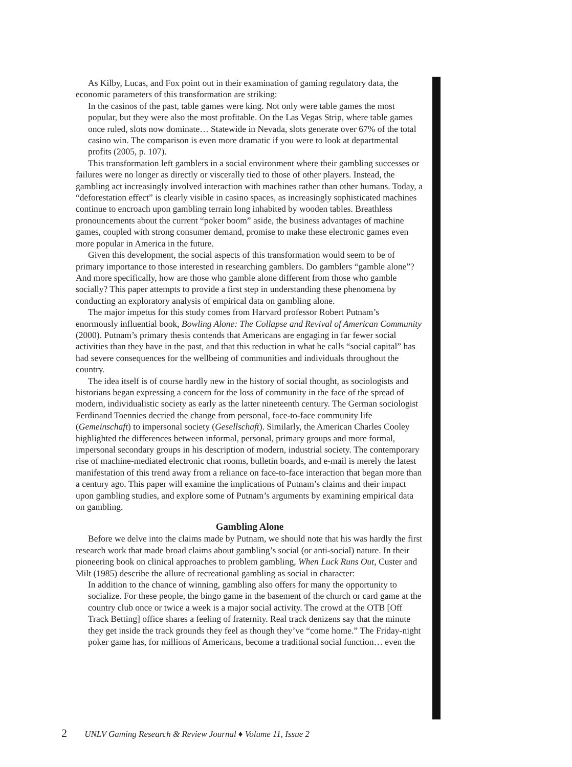As Kilby, Lucas, and Fox point out in their examination of gaming regulatory data, the economic parameters of this transformation are striking:
In the casinos of the past, table games were king. Not only were table games the most popular, but they were also the most profitable. On the Las Vegas Strip, where table games once ruled, slots now dominate… Statewide in Nevada, slots generate over 67% of the total casino win. The comparison is even more dramatic if you were to look at departmental profits (2005, p. 107).
This transformation left gamblers in a social environment where their gambling successes or failures were no longer as directly or viscerally tied to those of other players. Instead, the gambling act increasingly involved interaction with machines rather than other humans. Today, a “deforestation effect” is clearly visible in casino spaces, as increasingly sophisticated machines continue to encroach upon gambling terrain long inhabited by wooden tables. Breathless pronouncements about the current “poker boom” aside, the business advantages of machine games, coupled with strong consumer demand, promise to make these electronic games even more popular in America in the future.
Given this development, the social aspects of this transformation would seem to be of primary importance to those interested in researching gamblers. Do gamblers “gamble alone”? And more specifically, how are those who gamble alone different from those who gamble socially? This paper attempts to provide a first step in understanding these phenomena by conducting an exploratory analysis of empirical data on gambling alone.
The major impetus for this study comes from Harvard professor Robert Putnam’s enormously influential book, Bowling Alone: The Collapse and Revival of American Community (2000). Putnam’s primary thesis contends that Americans are engaging in far fewer social activities than they have in the past, and that this reduction in what he calls “social capital” has had severe consequences for the wellbeing of communities and individuals throughout the country.
The idea itself is of course hardly new in the history of social thought, as sociologists and historians began expressing a concern for the loss of community in the face of the spread of modern, individualistic society as early as the latter nineteenth century. The German sociologist Ferdinand Toennies decried the change from personal, face-to-face community life (Gemeinschaft) to impersonal society (Gesellschaft). Similarly, the American Charles Cooley highlighted the differences between informal, personal, primary groups and more formal, impersonal secondary groups in his description of modern, industrial society. The contemporary rise of machine-mediated electronic chat rooms, bulletin boards, and e-mail is merely the latest manifestation of this trend away from a reliance on face-to-face interaction that began more than a century ago. This paper will examine the implications of Putnam’s claims and their impact upon gambling studies, and explore some of Putnam’s arguments by examining empirical data on gambling.
Gambling Alone
Before we delve into the claims made by Putnam, we should note that his was hardly the first research work that made broad claims about gambling’s social (or anti-social) nature. In their pioneering book on clinical approaches to problem gambling, When Luck Runs Out, Custer and Milt (1985) describe the allure of recreational gambling as social in character:
In addition to the chance of winning, gambling also offers for many the opportunity to socialize. For these people, the bingo game in the basement of the church or card game at the country club once or twice a week is a major social activity. The crowd at the OTB [Off Track Betting] office shares a feeling of fraternity. Real track denizens say that the minute they get inside the track grounds they feel as though they’ve “come home.” The Friday-night poker game has, for millions of Americans, become a traditional social function… even the
2 UNLV Gaming Research & Review Journal ♦ Volume 11, Issue 2